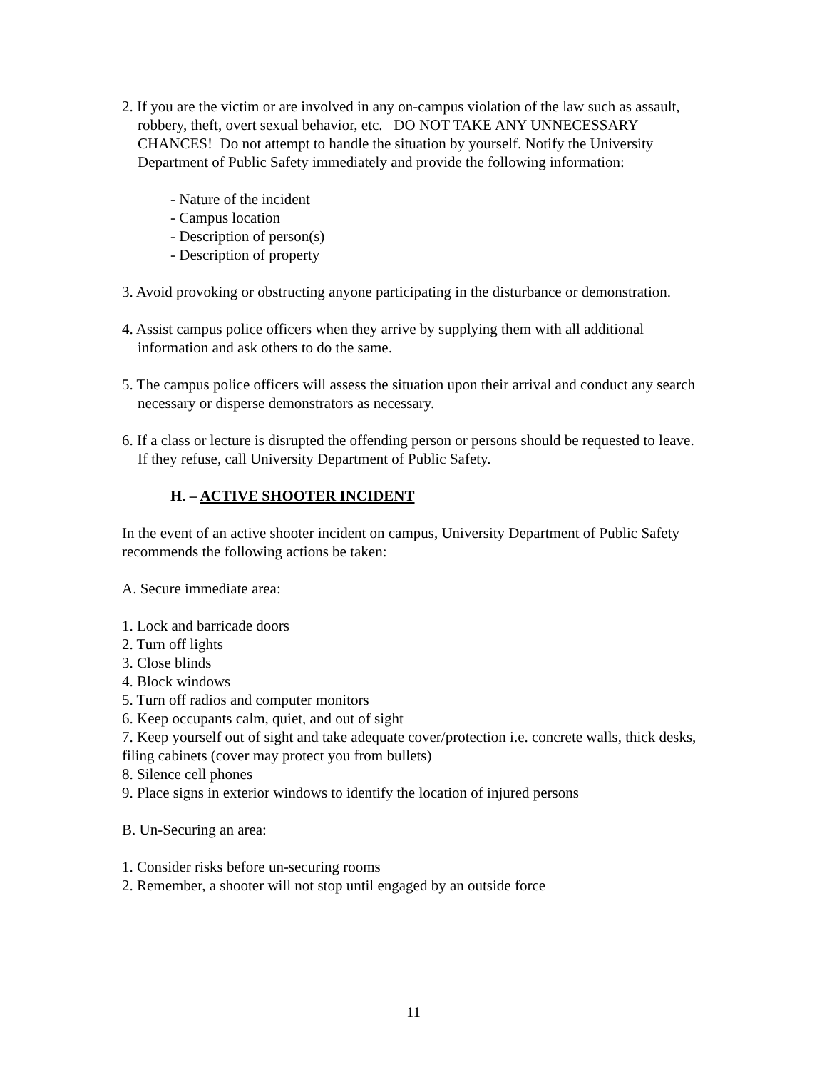2. If you are the victim or are involved in any on-campus violation of the law such as assault, robbery, theft, overt sexual behavior, etc. DO NOT TAKE ANY UNNECESSARY CHANCES! Do not attempt to handle the situation by yourself. Notify the University Department of Public Safety immediately and provide the following information:
- Nature of the incident
- Campus location
- Description of person(s)
- Description of property
3. Avoid provoking or obstructing anyone participating in the disturbance or demonstration.
4. Assist campus police officers when they arrive by supplying them with all additional information and ask others to do the same.
5. The campus police officers will assess the situation upon their arrival and conduct any search necessary or disperse demonstrators as necessary.
6. If a class or lecture is disrupted the offending person or persons should be requested to leave. If they refuse, call University Department of Public Safety.
H. – ACTIVE SHOOTER INCIDENT
In the event of an active shooter incident on campus, University Department of Public Safety recommends the following actions be taken:
A. Secure immediate area:
1. Lock and barricade doors
2. Turn off lights
3. Close blinds
4. Block windows
5. Turn off radios and computer monitors
6. Keep occupants calm, quiet, and out of sight
7. Keep yourself out of sight and take adequate cover/protection i.e. concrete walls, thick desks, filing cabinets (cover may protect you from bullets)
8. Silence cell phones
9. Place signs in exterior windows to identify the location of injured persons
B. Un-Securing an area:
1. Consider risks before un-securing rooms
2. Remember, a shooter will not stop until engaged by an outside force
11